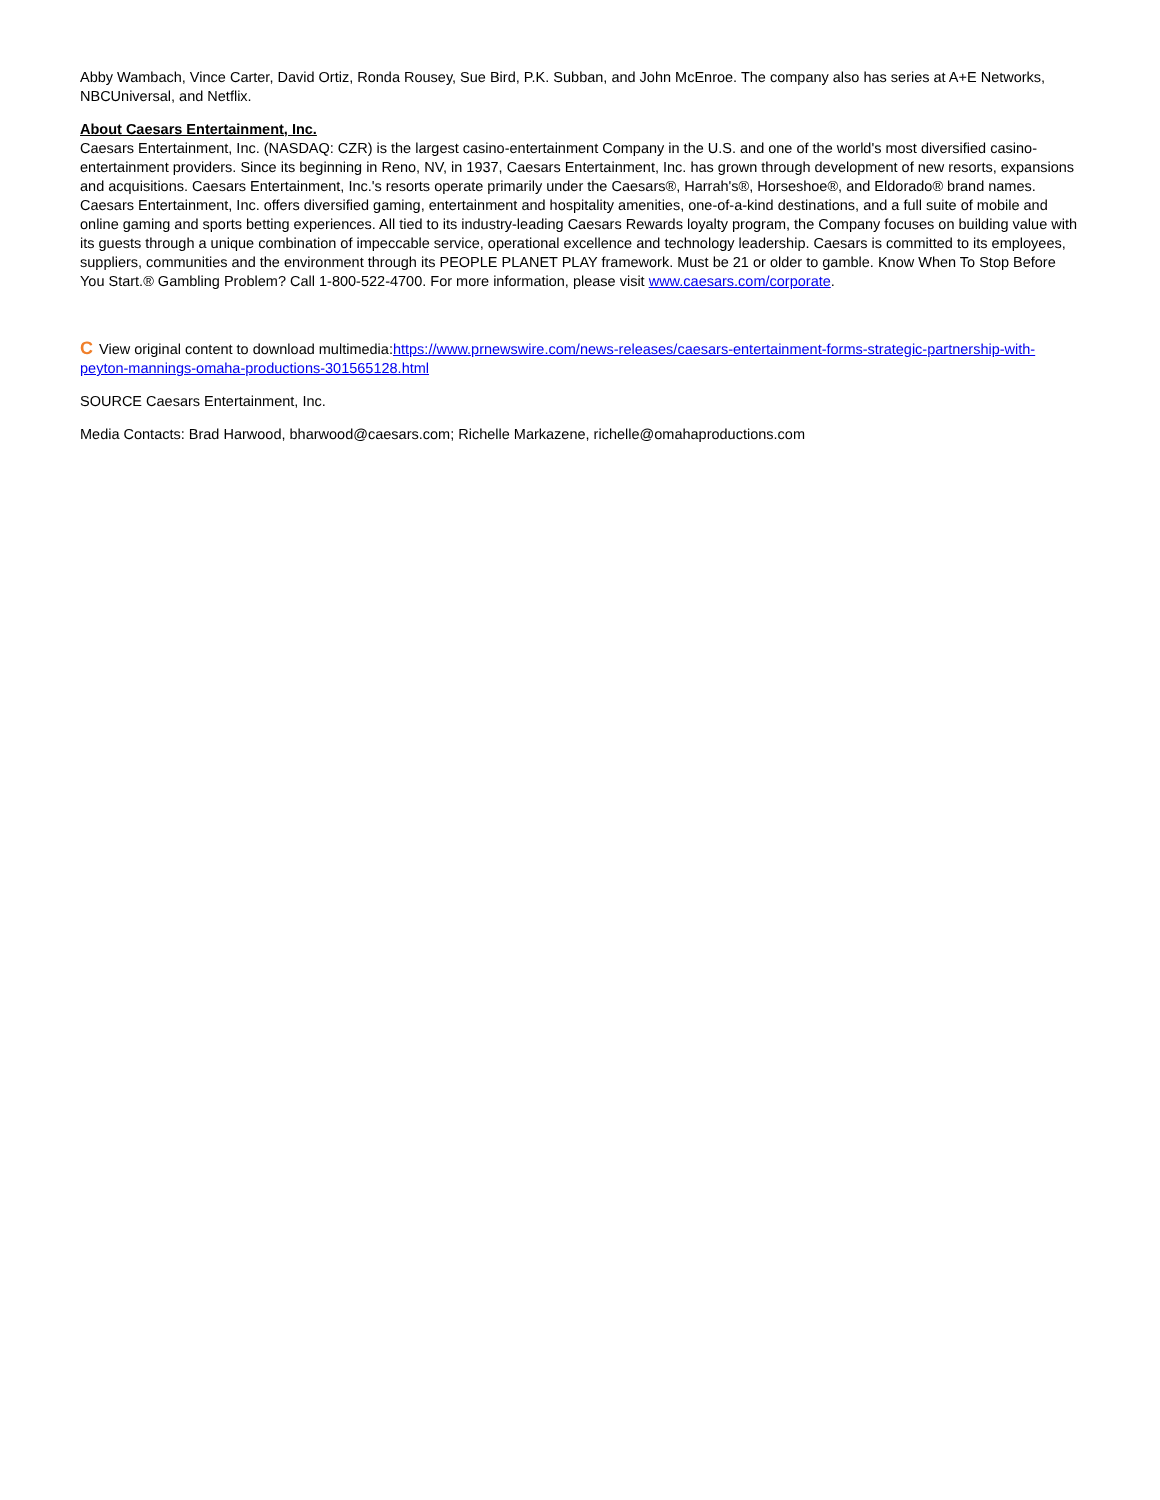Abby Wambach, Vince Carter, David Ortiz, Ronda Rousey, Sue Bird, P.K. Subban, and John McEnroe. The company also has series at A+E Networks, NBCUniversal, and Netflix.
About Caesars Entertainment, Inc.
Caesars Entertainment, Inc. (NASDAQ: CZR) is the largest casino-entertainment Company in the U.S. and one of the world's most diversified casino-entertainment providers. Since its beginning in Reno, NV, in 1937, Caesars Entertainment, Inc. has grown through development of new resorts, expansions and acquisitions. Caesars Entertainment, Inc.'s resorts operate primarily under the Caesars®, Harrah's®, Horseshoe®, and Eldorado® brand names. Caesars Entertainment, Inc. offers diversified gaming, entertainment and hospitality amenities, one-of-a-kind destinations, and a full suite of mobile and online gaming and sports betting experiences. All tied to its industry-leading Caesars Rewards loyalty program, the Company focuses on building value with its guests through a unique combination of impeccable service, operational excellence and technology leadership. Caesars is committed to its employees, suppliers, communities and the environment through its PEOPLE PLANET PLAY framework. Must be 21 or older to gamble. Know When To Stop Before You Start.® Gambling Problem? Call 1-800-522-4700. For more information, please visit www.caesars.com/corporate.
C View original content to download multimedia:https://www.prnewswire.com/news-releases/caesars-entertainment-forms-strategic-partnership-with-peyton-mannings-omaha-productions-301565128.html
SOURCE Caesars Entertainment, Inc.
Media Contacts: Brad Harwood, bharwood@caesars.com; Richelle Markazene, richelle@omahaproductions.com